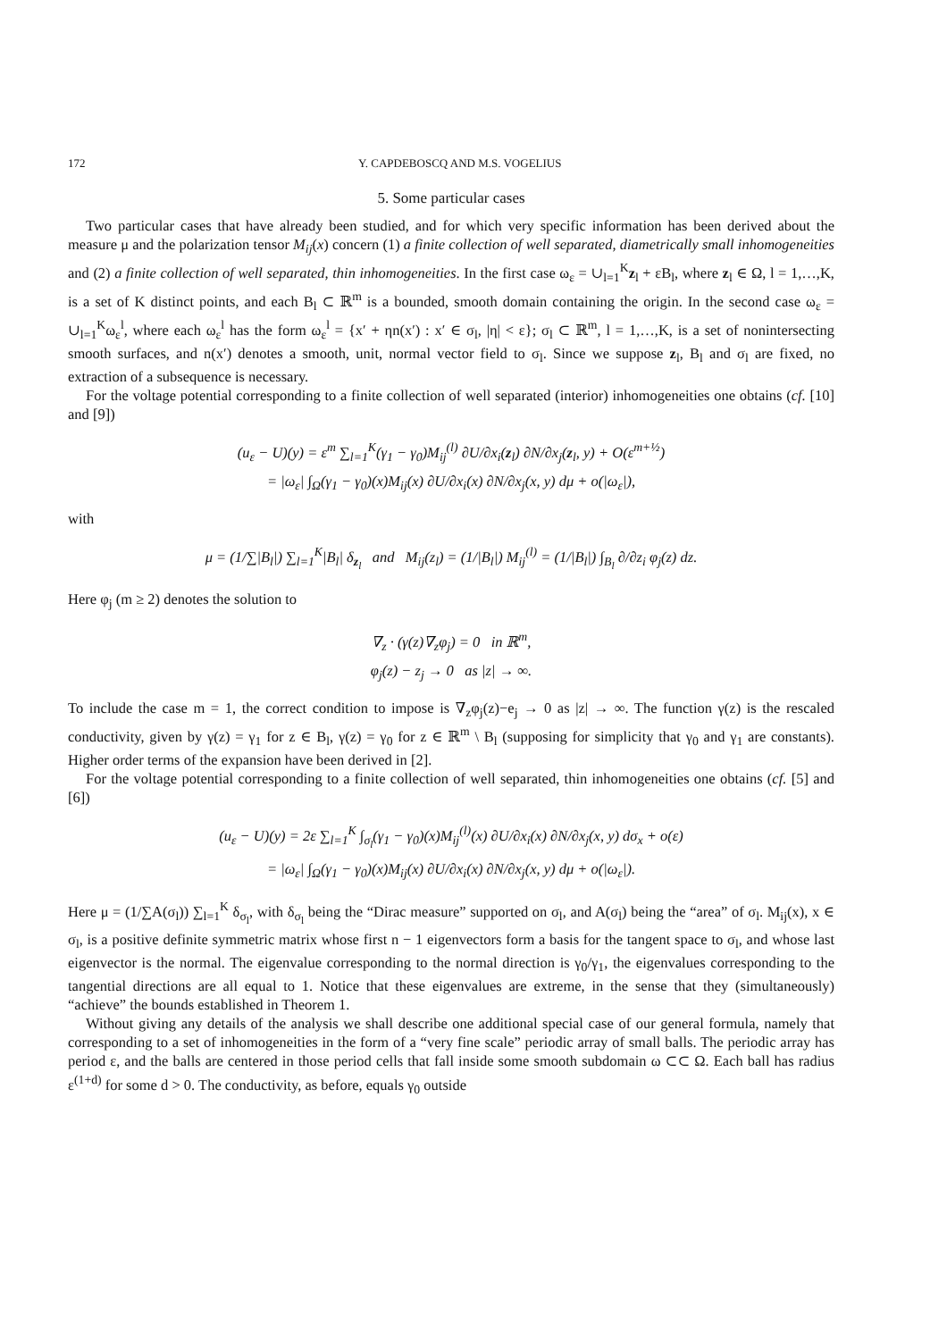172 Y. CAPDEBOSCQ AND M.S. VOGELIUS
5. Some particular cases
Two particular cases that have already been studied, and for which very specific information has been derived about the measure μ and the polarization tensor M<sub>ij</sub>(x) concern (1) a finite collection of well separated, diametrically small inhomogeneities and (2) a finite collection of well separated, thin inhomogeneities. In the first case ω<sub>ε</sub> = ∪<sub>l=1</sub><sup>K</sup>z<sub>l</sub> + εB<sub>l</sub>, where z<sub>l</sub> ∈ Ω, l = 1,…,K, is a set of K distinct points, and each B<sub>l</sub> ⊂ ℝ<sup>m</sup> is a bounded, smooth domain containing the origin. In the second case ω<sub>ε</sub> = ∪<sub>l=1</sub><sup>K</sup>ω<sub>ε</sub><sup>l</sup>, where each ω<sub>ε</sub><sup>l</sup> has the form ω<sub>ε</sub><sup>l</sup> = {x′ + ηn(x′) : x′ ∈ σ<sub>l</sub>, |η| < ε}; σ<sub>l</sub> ⊂ ℝ<sup>m</sup>, l = 1,…,K, is a set of nonintersecting smooth surfaces, and n(x′) denotes a smooth, unit, normal vector field to σ<sub>l</sub>. Since we suppose z<sub>l</sub>, B<sub>l</sub> and σ<sub>l</sub> are fixed, no extraction of a subsequence is necessary.
For the voltage potential corresponding to a finite collection of well separated (interior) inhomogeneities one obtains (cf. [10] and [9])
(u<sub>ε</sub> − U)(y) = ε<sup>m</sup> ∑<sub>l=1</sub><sup>K</sup>(γ<sub>1</sub> − γ<sub>0</sub>)M<sub>ij</sub><sup>(l)</sup> ∂U/∂x<sub>i</sub>(z<sub>l</sub>) ∂N/∂x<sub>j</sub>(z<sub>l</sub>, y) + O(ε<sup>m+½</sup>)
= |ω<sub>ε</sub>| ∫<sub>Ω</sub>(γ<sub>1</sub> − γ<sub>0</sub>)(x)M<sub>ij</sub>(x) ∂U/∂x<sub>i</sub>(x) ∂N/∂x<sub>j</sub>(x, y) dμ + o(|ω<sub>ε</sub>|),
with
μ = (1/∑|B<sub>l</sub>|) ∑<sub>l=1</sub><sup>K</sup>|B<sub>l</sub>| δ<sub>z<sub>l</sub></sub> and M<sub>ij</sub>(z<sub>l</sub>) = (1/|B<sub>l</sub>|) M<sub>ij</sub><sup>(l)</sup> = (1/|B<sub>l</sub>|) ∫<sub>B<sub>l</sub></sub> ∂/∂z<sub>i</sub> φ<sub>j</sub>(z) dz.
Here φ<sub>j</sub> (m ≥ 2) denotes the solution to
∇<sub>z</sub> · (γ(z)∇<sub>z</sub>φ<sub>j</sub>) = 0 in ℝ<sup>m</sup>,
φ<sub>j</sub>(z) − z<sub>j</sub> → 0 as |z| → ∞.
To include the case m = 1, the correct condition to impose is ∇<sub>z</sub>φ<sub>j</sub>(z)−e<sub>j</sub> → 0 as |z| → ∞. The function γ(z) is the rescaled conductivity, given by γ(z) = γ<sub>1</sub> for z ∈ B<sub>l</sub>, γ(z) = γ<sub>0</sub> for z ∈ ℝ<sup>m</sup> \ B<sub>l</sub> (supposing for simplicity that γ<sub>0</sub> and γ<sub>1</sub> are constants). Higher order terms of the expansion have been derived in [2].
For the voltage potential corresponding to a finite collection of well separated, thin inhomogeneities one obtains (cf. [5] and [6])
(u<sub>ε</sub> − U)(y) = 2ε ∑<sub>l=1</sub><sup>K</sup> ∫<sub>σ<sub>l</sub></sub>(γ<sub>1</sub> − γ<sub>0</sub>)(x)M<sub>ij</sub><sup>(l)</sup>(x) ∂U/∂x<sub>i</sub>(x) ∂N/∂x<sub>j</sub>(x, y) dσ<sub>x</sub> + o(ε)
= |ω<sub>ε</sub>| ∫<sub>Ω</sub>(γ<sub>1</sub> − γ<sub>0</sub>)(x)M<sub>ij</sub>(x) ∂U/∂x<sub>i</sub>(x) ∂N/∂x<sub>j</sub>(x, y) dμ + o(|ω<sub>ε</sub>|).
Here μ = (1/∑A(σ<sub>l</sub>)) ∑<sub>l=1</sub><sup>K</sup> δ<sub>σ<sub>l</sub></sub>, with δ<sub>σ<sub>l</sub></sub> being the “Dirac measure” supported on σ<sub>l</sub>, and A(σ<sub>l</sub>) being the “area” of σ<sub>l</sub>. M<sub>ij</sub>(x), x ∈ σ<sub>l</sub>, is a positive definite symmetric matrix whose first n − 1 eigenvectors form a basis for the tangent space to σ<sub>l</sub>, and whose last eigenvector is the normal. The eigenvalue corresponding to the normal direction is γ<sub>0</sub>/γ<sub>1</sub>, the eigenvalues corresponding to the tangential directions are all equal to 1. Notice that these eigenvalues are extreme, in the sense that they (simultaneously) “achieve” the bounds established in Theorem 1.
Without giving any details of the analysis we shall describe one additional special case of our general formula, namely that corresponding to a set of inhomogeneities in the form of a “very fine scale” periodic array of small balls. The periodic array has period ε, and the balls are centered in those period cells that fall inside some smooth subdomain ω ⊂⊂ Ω. Each ball has radius ε<sup>(1+d)</sup> for some d > 0. The conductivity, as before, equals γ<sub>0</sub> outside